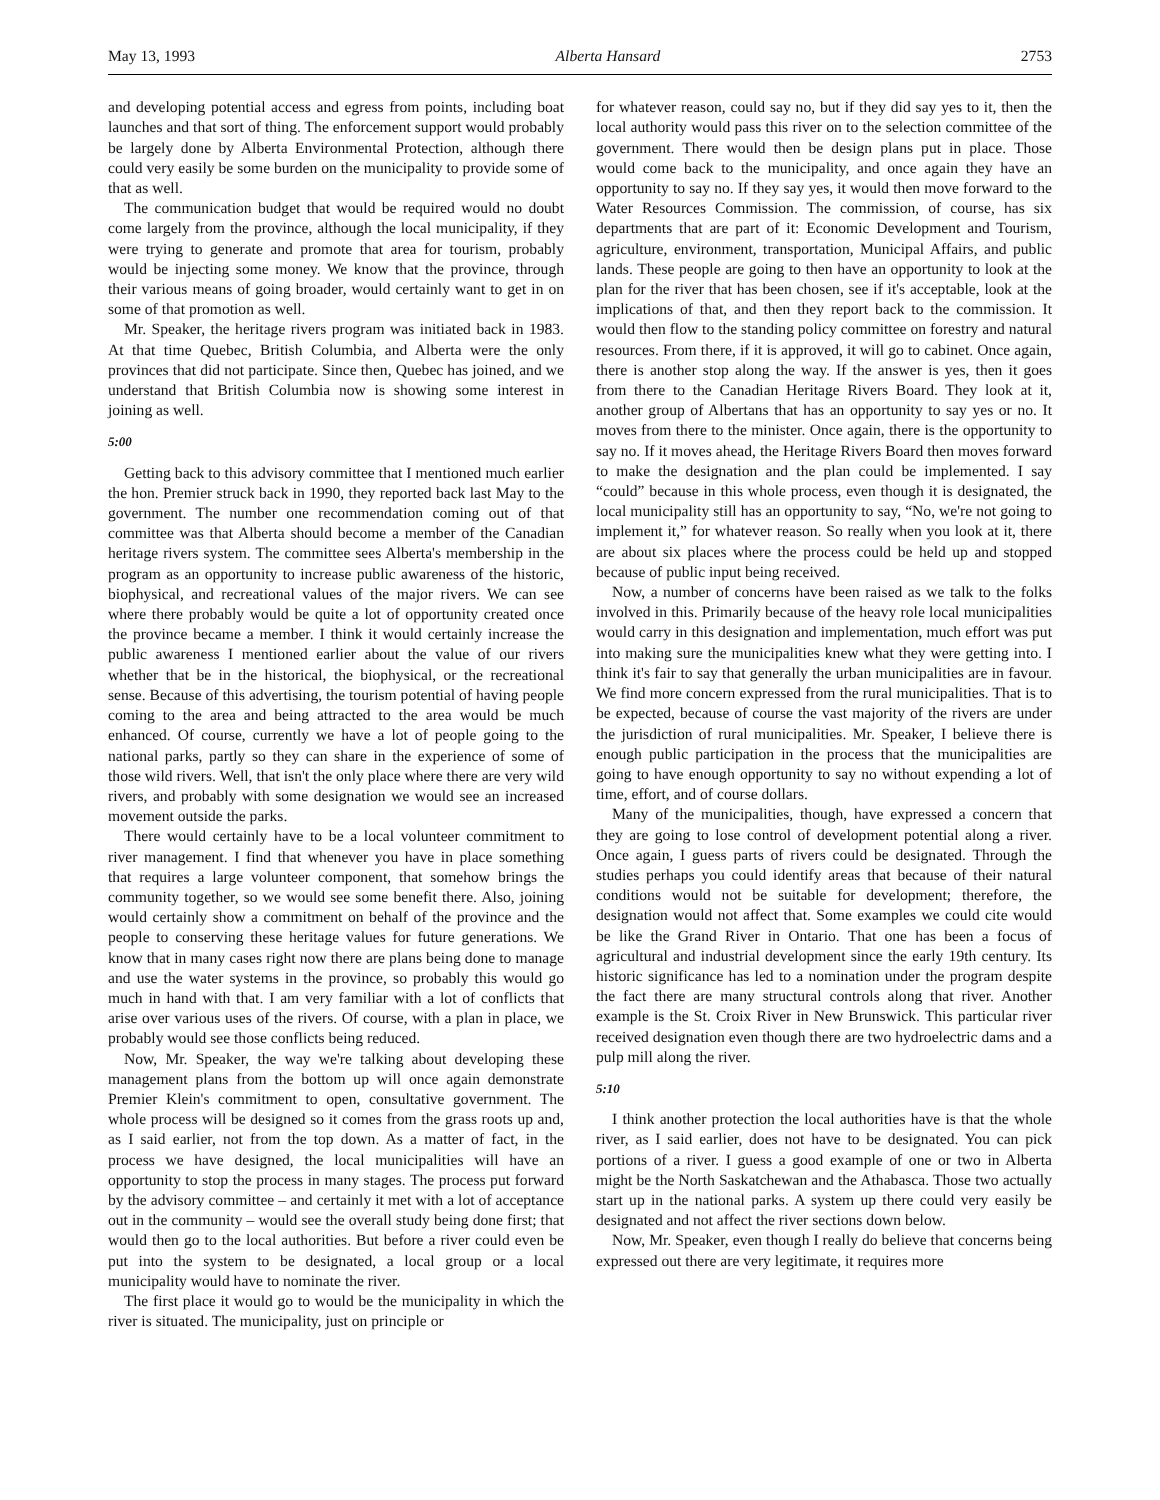May 13, 1993 Alberta Hansard 2753
and developing potential access and egress from points, including boat launches and that sort of thing. The enforcement support would probably be largely done by Alberta Environmental Protection, although there could very easily be some burden on the municipality to provide some of that as well.
The communication budget that would be required would no doubt come largely from the province, although the local municipality, if they were trying to generate and promote that area for tourism, probably would be injecting some money. We know that the province, through their various means of going broader, would certainly want to get in on some of that promotion as well.
Mr. Speaker, the heritage rivers program was initiated back in 1983. At that time Quebec, British Columbia, and Alberta were the only provinces that did not participate. Since then, Quebec has joined, and we understand that British Columbia now is showing some interest in joining as well.
5:00
Getting back to this advisory committee that I mentioned much earlier the hon. Premier struck back in 1990, they reported back last May to the government. The number one recommendation coming out of that committee was that Alberta should become a member of the Canadian heritage rivers system. The committee sees Alberta's membership in the program as an opportunity to increase public awareness of the historic, biophysical, and recreational values of the major rivers. We can see where there probably would be quite a lot of opportunity created once the province became a member. I think it would certainly increase the public awareness I mentioned earlier about the value of our rivers whether that be in the historical, the biophysical, or the recreational sense. Because of this advertising, the tourism potential of having people coming to the area and being attracted to the area would be much enhanced. Of course, currently we have a lot of people going to the national parks, partly so they can share in the experience of some of those wild rivers. Well, that isn't the only place where there are very wild rivers, and probably with some designation we would see an increased movement outside the parks.
There would certainly have to be a local volunteer commitment to river management. I find that whenever you have in place something that requires a large volunteer component, that somehow brings the community together, so we would see some benefit there. Also, joining would certainly show a commitment on behalf of the province and the people to conserving these heritage values for future generations. We know that in many cases right now there are plans being done to manage and use the water systems in the province, so probably this would go much in hand with that. I am very familiar with a lot of conflicts that arise over various uses of the rivers. Of course, with a plan in place, we probably would see those conflicts being reduced.
Now, Mr. Speaker, the way we're talking about developing these management plans from the bottom up will once again demonstrate Premier Klein's commitment to open, consultative government. The whole process will be designed so it comes from the grass roots up and, as I said earlier, not from the top down. As a matter of fact, in the process we have designed, the local municipalities will have an opportunity to stop the process in many stages. The process put forward by the advisory committee – and certainly it met with a lot of acceptance out in the community – would see the overall study being done first; that would then go to the local authorities. But before a river could even be put into the system to be designated, a local group or a local municipality would have to nominate the river.
The first place it would go to would be the municipality in which the river is situated. The municipality, just on principle or
for whatever reason, could say no, but if they did say yes to it, then the local authority would pass this river on to the selection committee of the government. There would then be design plans put in place. Those would come back to the municipality, and once again they have an opportunity to say no. If they say yes, it would then move forward to the Water Resources Commission. The commission, of course, has six departments that are part of it: Economic Development and Tourism, agriculture, environment, transportation, Municipal Affairs, and public lands. These people are going to then have an opportunity to look at the plan for the river that has been chosen, see if it's acceptable, look at the implications of that, and then they report back to the commission. It would then flow to the standing policy committee on forestry and natural resources. From there, if it is approved, it will go to cabinet. Once again, there is another stop along the way. If the answer is yes, then it goes from there to the Canadian Heritage Rivers Board. They look at it, another group of Albertans that has an opportunity to say yes or no. It moves from there to the minister. Once again, there is the opportunity to say no. If it moves ahead, the Heritage Rivers Board then moves forward to make the designation and the plan could be implemented. I say “could” because in this whole process, even though it is designated, the local municipality still has an opportunity to say, “No, we're not going to implement it,” for whatever reason. So really when you look at it, there are about six places where the process could be held up and stopped because of public input being received.
Now, a number of concerns have been raised as we talk to the folks involved in this. Primarily because of the heavy role local municipalities would carry in this designation and implementation, much effort was put into making sure the municipalities knew what they were getting into. I think it's fair to say that generally the urban municipalities are in favour. We find more concern expressed from the rural municipalities. That is to be expected, because of course the vast majority of the rivers are under the jurisdiction of rural municipalities. Mr. Speaker, I believe there is enough public participation in the process that the municipalities are going to have enough opportunity to say no without expending a lot of time, effort, and of course dollars.
Many of the municipalities, though, have expressed a concern that they are going to lose control of development potential along a river. Once again, I guess parts of rivers could be designated. Through the studies perhaps you could identify areas that because of their natural conditions would not be suitable for development; therefore, the designation would not affect that. Some examples we could cite would be like the Grand River in Ontario. That one has been a focus of agricultural and industrial development since the early 19th century. Its historic significance has led to a nomination under the program despite the fact there are many structural controls along that river. Another example is the St. Croix River in New Brunswick. This particular river received designation even though there are two hydroelectric dams and a pulp mill along the river.
5:10
I think another protection the local authorities have is that the whole river, as I said earlier, does not have to be designated. You can pick portions of a river. I guess a good example of one or two in Alberta might be the North Saskatchewan and the Athabasca. Those two actually start up in the national parks. A system up there could very easily be designated and not affect the river sections down below.
Now, Mr. Speaker, even though I really do believe that concerns being expressed out there are very legitimate, it requires more